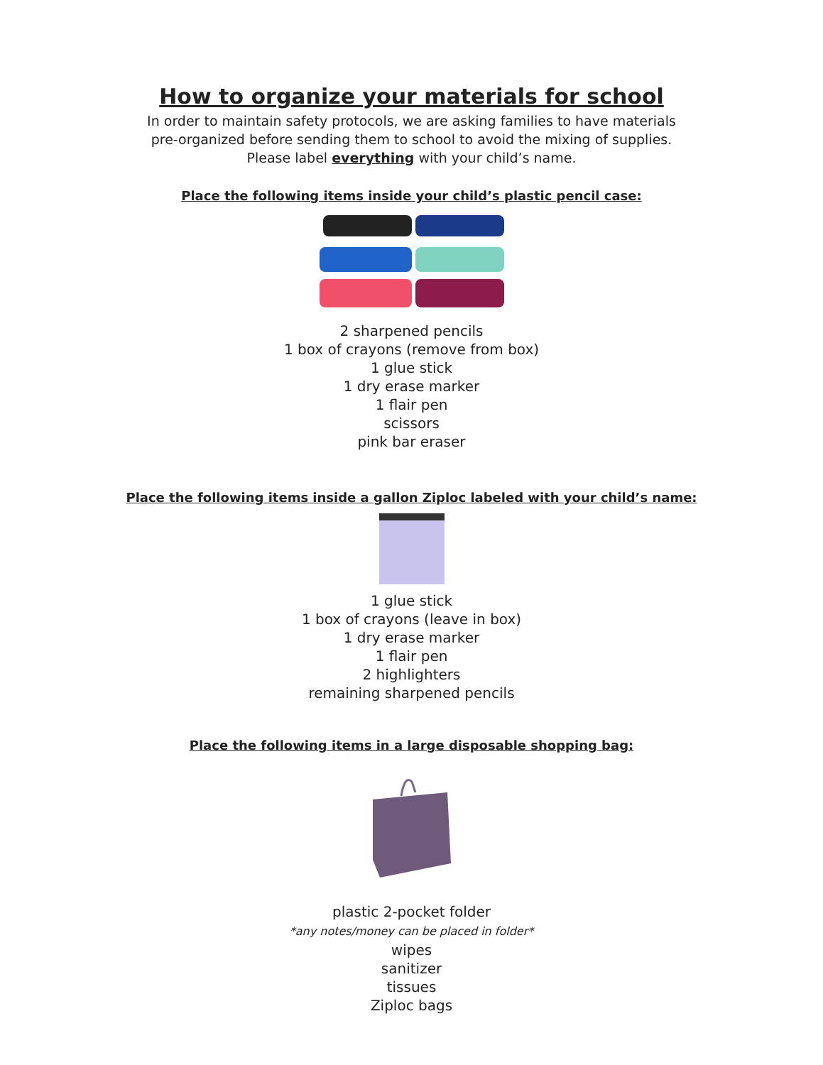How to organize your materials for school
In order to maintain safety protocols, we are asking families to have materials
pre-organized before sending them to school to avoid the mixing of supplies.
Please label everything with your child’s name.
Place the following items inside your child’s plastic pencil case:
2 sharpened pencils
1 box of crayons (remove from box)
1 glue stick
1 dry erase marker
1 flair pen
scissors
pink bar eraser
Place the following items inside a gallon Ziploc labeled with your child’s name:
1 glue stick
1 box of crayons (leave in box)
1 dry erase marker
1 flair pen
2 highlighters
remaining sharpened pencils
Place the following items in a large disposable shopping bag:
plastic 2-pocket folder
*any notes/money can be placed in folder*
wipes
sanitizer
tissues
Ziploc bags